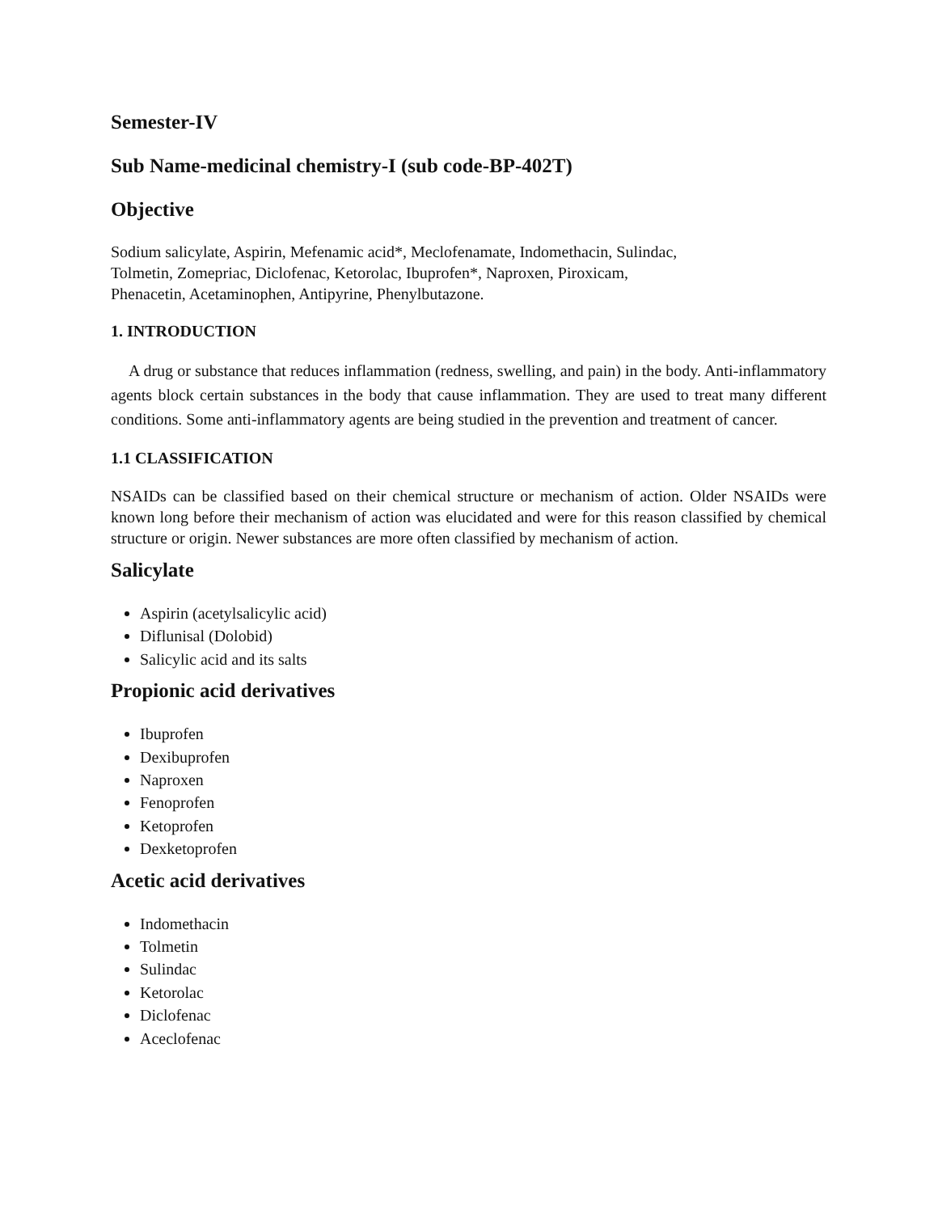Semester-IV
Sub Name-medicinal chemistry-I (sub code-BP-402T)
Objective
Sodium salicylate, Aspirin, Mefenamic acid*, Meclofenamate, Indomethacin, Sulindac,
Tolmetin, Zomepriac, Diclofenac, Ketorolac, Ibuprofen*, Naproxen, Piroxicam,
Phenacetin, Acetaminophen, Antipyrine, Phenylbutazone.
1. INTRODUCTION
A drug or substance that reduces inflammation (redness, swelling, and pain) in the body. Anti-inflammatory agents block certain substances in the body that cause inflammation. They are used to treat many different conditions. Some anti-inflammatory agents are being studied in the prevention and treatment of cancer.
1.1 CLASSIFICATION
NSAIDs can be classified based on their chemical structure or mechanism of action. Older NSAIDs were known long before their mechanism of action was elucidated and were for this reason classified by chemical structure or origin. Newer substances are more often classified by mechanism of action.
Salicylate
Aspirin (acetylsalicylic acid)
Diflunisal (Dolobid)
Salicylic acid and its salts
Propionic acid derivatives
Ibuprofen
Dexibuprofen
Naproxen
Fenoprofen
Ketoprofen
Dexketoprofen
Acetic acid derivatives
Indomethacin
Tolmetin
Sulindac
Ketorolac
Diclofenac
Aceclofenac